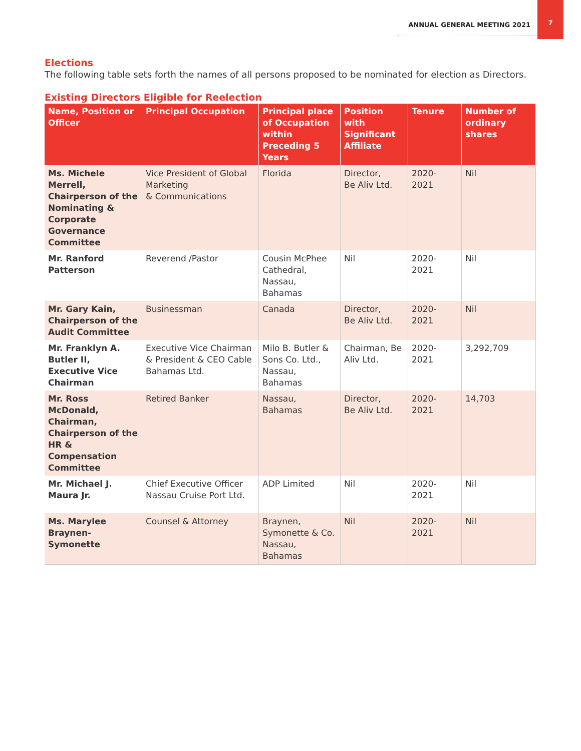ANNUAL GENERAL MEETING 2021
7
Elections
The following table sets forth the names of all persons proposed to be nominated for election as Directors.
Existing Directors Eligible for Reelection
| Name, Position or Officer | Principal Occupation | Principal place of Occupation within Preceding 5 Years | Position with Significant Affiliate | Tenure | Number of ordinary shares |
| --- | --- | --- | --- | --- | --- |
| Ms. Michele Merrell, Chairperson of the Nominating & Corporate Governance Committee | Vice President of Global Marketing & Communications | Florida | Director, Be Aliv Ltd. | 2020-2021 | Nil |
| Mr. Ranford Patterson | Reverend /Pastor | Cousin McPhee Cathedral, Nassau, Bahamas | Nil | 2020-2021 | Nil |
| Mr. Gary Kain, Chairperson of the Audit Committee | Businessman | Canada | Director, Be Aliv Ltd. | 2020-2021 | Nil |
| Mr. Franklyn A. Butler II, Executive Vice Chairman | Executive Vice Chairman & President & CEO Cable Bahamas Ltd. | Milo B. Butler & Sons Co. Ltd., Nassau, Bahamas | Chairman, Be Aliv Ltd. | 2020-2021 | 3,292,709 |
| Mr. Ross McDonald, Chairman, Chairperson of the HR & Compensation Committee | Retired Banker | Nassau, Bahamas | Director, Be Aliv Ltd. | 2020-2021 | 14,703 |
| Mr. Michael J. Maura Jr. | Chief Executive Officer Nassau Cruise Port Ltd. | ADP Limited | Nil | 2020-2021 | Nil |
| Ms. Marylee Braynen-Symonette | Counsel & Attorney | Braynen, Symonette & Co. Nassau, Bahamas | Nil | 2020-2021 | Nil |